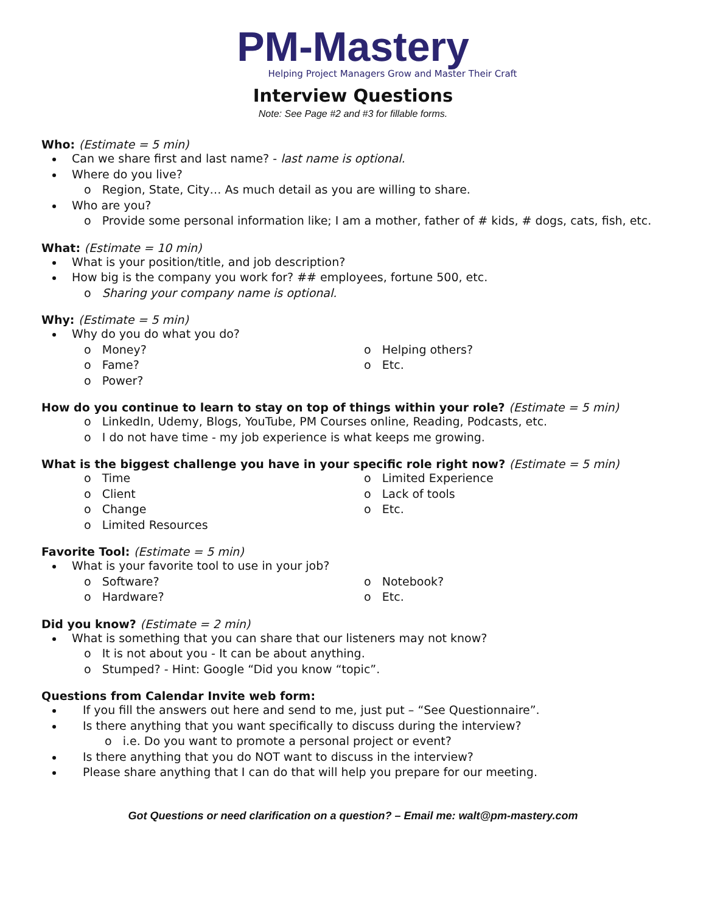PM-Mastery
Helping Project Managers Grow and Master Their Craft
Interview Questions
Note: See Page #2 and #3 for fillable forms.
Who: (Estimate = 5 min)
Can we share first and last name? - last name is optional.
Where do you live?
o Region, State, City… As much detail as you are willing to share.
Who are you?
o Provide some personal information like; I am a mother, father of # kids, # dogs, cats, fish, etc.
What: (Estimate = 10 min)
What is your position/title, and job description?
How big is the company you work for? ## employees, fortune 500, etc.
o Sharing your company name is optional.
Why: (Estimate = 5 min)
Why do you do what you do?
o Money?
o Fame?
o Power?
o Helping others?
o Etc.
How do you continue to learn to stay on top of things within your role? (Estimate = 5 min)
o LinkedIn, Udemy, Blogs, YouTube, PM Courses online, Reading, Podcasts, etc.
o I do not have time - my job experience is what keeps me growing.
What is the biggest challenge you have in your specific role right now? (Estimate = 5 min)
o Time
o Client
o Change
o Limited Resources
o Limited Experience
o Lack of tools
o Etc.
Favorite Tool: (Estimate = 5 min)
What is your favorite tool to use in your job?
o Software?
o Hardware?
o Notebook?
o Etc.
Did you know? (Estimate = 2 min)
What is something that you can share that our listeners may not know?
o It is not about you - It can be about anything.
o Stumped? - Hint: Google “Did you know “topic”.
Questions from Calendar Invite web form:
If you fill the answers out here and send to me, just put – “See Questionnaire”.
Is there anything that you want specifically to discuss during the interview?
o i.e. Do you want to promote a personal project or event?
Is there anything that you do NOT want to discuss in the interview?
Please share anything that I can do that will help you prepare for our meeting.
Got Questions or need clarification on a question? – Email me: walt@pm-mastery.com